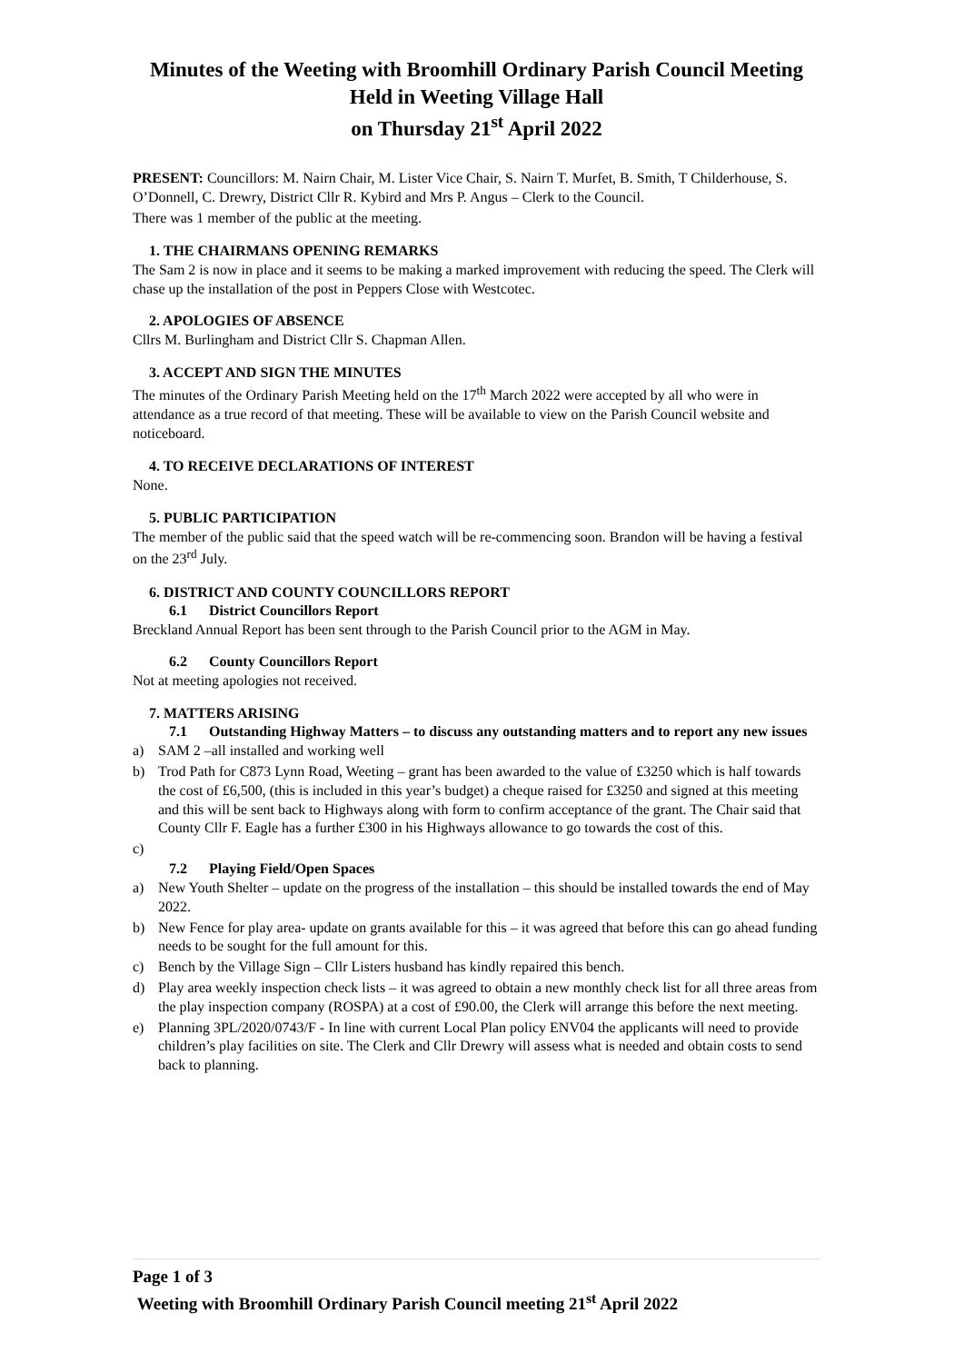Minutes of the Weeting with Broomhill Ordinary Parish Council Meeting
Held in Weeting Village Hall
on Thursday 21<sup>st</sup> April 2022
PRESENT: Councillors: M. Nairn Chair, M. Lister Vice Chair, S. Nairn T. Murfet, B. Smith, T Childerhouse, S. O’Donnell, C. Drewry, District Cllr R. Kybird and Mrs P. Angus – Clerk to the Council.
There was 1 member of the public at the meeting.
1. THE CHAIRMANS OPENING REMARKS
The Sam 2 is now in place and it seems to be making a marked improvement with reducing the speed. The Clerk will chase up the installation of the post in Peppers Close with Westcotec.
2. APOLOGIES OF ABSENCE
Cllrs M. Burlingham and District Cllr S. Chapman Allen.
3. ACCEPT AND SIGN THE MINUTES
The minutes of the Ordinary Parish Meeting held on the 17<sup>th</sup> March 2022 were accepted by all who were in attendance as a true record of that meeting. These will be available to view on the Parish Council website and noticeboard.
4. TO RECEIVE DECLARATIONS OF INTEREST
None.
5. PUBLIC PARTICIPATION
The member of the public said that the speed watch will be re-commencing soon. Brandon will be having a festival on the 23<sup>rd</sup> July.
6. DISTRICT AND COUNTY COUNCILLORS REPORT
6.1 District Councillors Report
Breckland Annual Report has been sent through to the Parish Council prior to the AGM in May.
6.2 County Councillors Report
Not at meeting apologies not received.
7. MATTERS ARISING
7.1 Outstanding Highway Matters – to discuss any outstanding matters and to report any new issues
a) SAM 2 –all installed and working well
b) Trod Path for C873 Lynn Road, Weeting – grant has been awarded to the value of £3250 which is half towards the cost of £6,500, (this is included in this year’s budget) a cheque raised for £3250 and signed at this meeting and this will be sent back to Highways along with form to confirm acceptance of the grant. The Chair said that County Cllr F. Eagle has a further £300 in his Highways allowance to go towards the cost of this.
c)
7.2 Playing Field/Open Spaces
a) New Youth Shelter – update on the progress of the installation – this should be installed towards the end of May 2022.
b) New Fence for play area- update on grants available for this – it was agreed that before this can go ahead funding needs to be sought for the full amount for this.
c) Bench by the Village Sign – Cllr Listers husband has kindly repaired this bench.
d) Play area weekly inspection check lists – it was agreed to obtain a new monthly check list for all three areas from the play inspection company (ROSPA) at a cost of £90.00, the Clerk will arrange this before the next meeting.
e) Planning 3PL/2020/0743/F - In line with current Local Plan policy ENV04 the applicants will need to provide children’s play facilities on site. The Clerk and Cllr Drewry will assess what is needed and obtain costs to send back to planning.
Page 1 of 3
Weeting with Broomhill Ordinary Parish Council meeting 21<sup>st</sup> April 2022